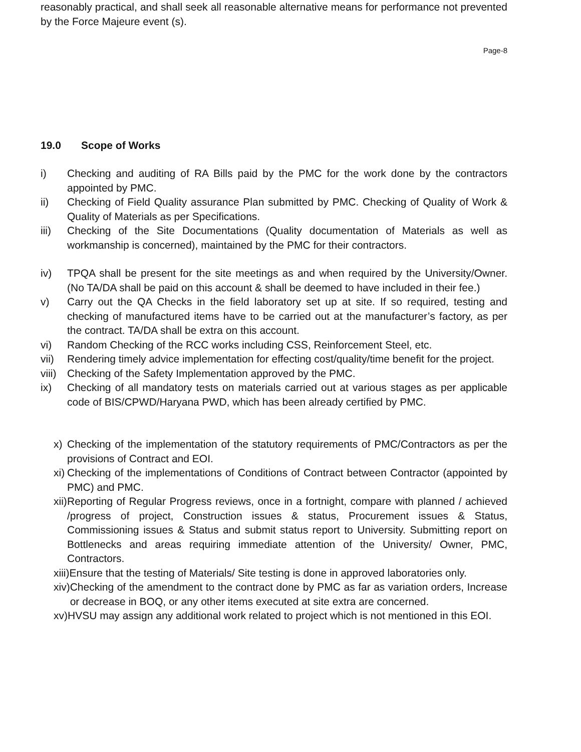reasonably practical, and shall seek all reasonable alternative means for performance not prevented by the Force Majeure event (s).
Page-8
19.0 Scope of Works
i) Checking and auditing of RA Bills paid by the PMC for the work done by the contractors appointed by PMC.
ii) Checking of Field Quality assurance Plan submitted by PMC. Checking of Quality of Work & Quality of Materials as per Specifications.
iii) Checking of the Site Documentations (Quality documentation of Materials as well as workmanship is concerned), maintained by the PMC for their contractors.
iv) TPQA shall be present for the site meetings as and when required by the University/Owner. (No TA/DA shall be paid on this account & shall be deemed to have included in their fee.)
v) Carry out the QA Checks in the field laboratory set up at site. If so required, testing and checking of manufactured items have to be carried out at the manufacturer’s factory, as per the contract. TA/DA shall be extra on this account.
vi) Random Checking of the RCC works including CSS, Reinforcement Steel, etc.
vii) Rendering timely advice implementation for effecting cost/quality/time benefit for the project.
viii) Checking of the Safety Implementation approved by the PMC.
ix) Checking of all mandatory tests on materials carried out at various stages as per applicable code of BIS/CPWD/Haryana PWD, which has been already certified by PMC.
x) Checking of the implementation of the statutory requirements of PMC/Contractors as per the provisions of Contract and EOI.
xi) Checking of the implementations of Conditions of Contract between Contractor (appointed by PMC) and PMC.
xii) Reporting of Regular Progress reviews, once in a fortnight, compare with planned / achieved /progress of project, Construction issues & status, Procurement issues & Status, Commissioning issues & Status and submit status report to University. Submitting report on Bottlenecks and areas requiring immediate attention of the University/ Owner, PMC, Contractors.
xiii) Ensure that the testing of Materials/ Site testing is done in approved laboratories only.
xiv) Checking of the amendment to the contract done by PMC as far as variation orders, Increase or decrease in BOQ, or any other items executed at site extra are concerned.
xv) HVSU may assign any additional work related to project which is not mentioned in this EOI.